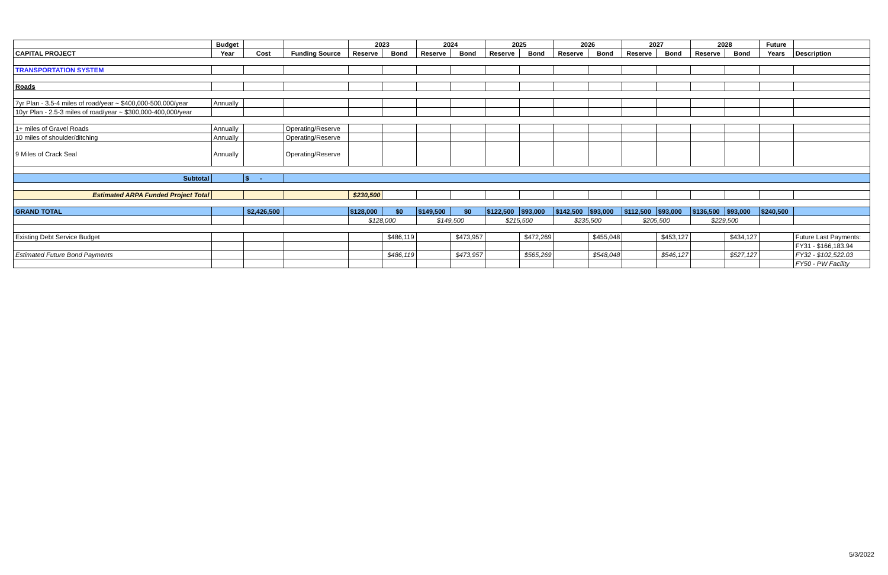| | Budget | | | 2023 | | 2024 | | 2025 | | 2026 | | 2027 | | 2028 | | Future | |
| --- | --- | --- | --- | --- | --- | --- | --- | --- | --- | --- | --- | --- | --- | --- | --- | --- | --- |
| CAPITAL PROJECT | Year | Cost | Funding Source | Reserve | Bond | Reserve | Bond | Reserve | Bond | Reserve | Bond | Reserve | Bond | Reserve | Bond | Years | Description |
| TRANSPORTATION SYSTEM | | | | | | | | | | | | | | | | | |
| Roads | | | | | | | | | | | | | | | | | |
| 7yr Plan - 3.5-4 miles of road/year ~ $400,000-500,000/year | Annually | | | | | | | | | | | | | | | | |
| 10yr Plan - 2.5-3 miles of road/year ~ $300,000-400,000/year | | | | | | | | | | | | | | | | | |
| 1+ miles of Gravel Roads | Annually | | Operating/Reserve | | | | | | | | | | | | | | |
| 10 miles of shoulder/ditching | Annually | | Operating/Reserve | | | | | | | | | | | | | | |
| 9 Miles of Crack Seal | Annually | | Operating/Reserve | | | | | | | | | | | | | | |
| Subtotal | | $ - | | | | | | | | | | | | | | | |
| Estimated ARPA Funded Project Total | | | | $230,500 | | | | | | | | | | | | | |
| GRAND TOTAL | | $2,426,500 | | $128,000 | $0 | $149,500 | $0 | $122,500 | $93,000 | $142,500 | $93,000 | $112,500 | $93,000 | $136,500 | $93,000 | $240,500 | |
| | | | | $128,000 | | $149,500 | | $215,500 | | $235,500 | | $205,500 | | $229,500 | | | |
| Existing Debt Service Budget | | | | | $486,119 | | $473,957 | | $472,269 | | $455,048 | | $453,127 | | $434,127 | | Future Last Payments: |
| | | | | | | | | | | | | | | | | | FY31 - $166,183.94 |
| Estimated Future Bond Payments | | | | | $486,119 | | $473,957 | | $565,269 | | $548,048 | | $546,127 | | $527,127 | | FY32 - $102,522.03 |
| | | | | | | | | | | | | | | | | | FY50 - PW Facility |
5/3/2022